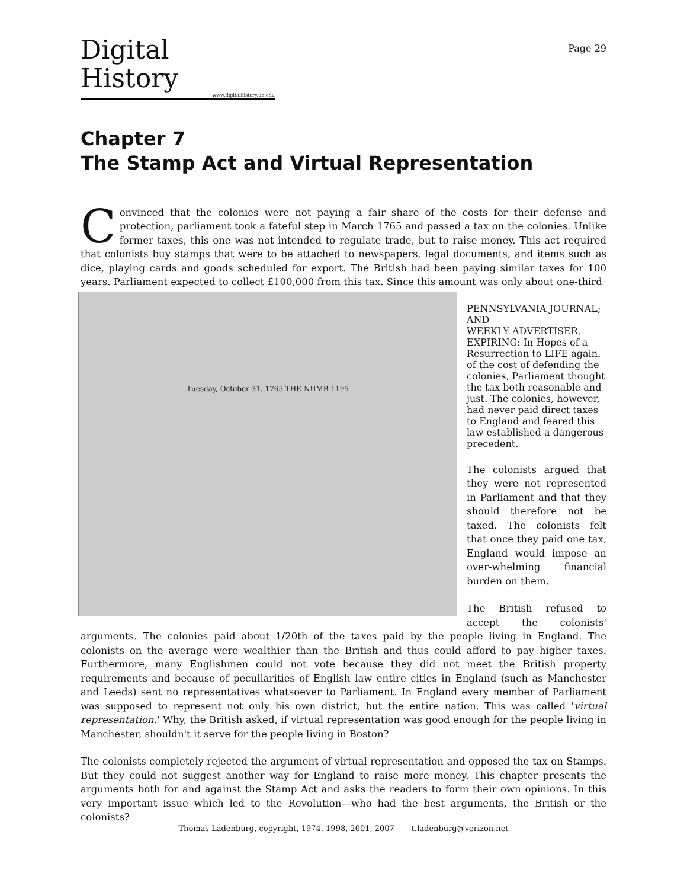Digital History
www.digitalhistory.uh.edu
Page 29
Chapter 7
The Stamp Act and Virtual Representation
Convinced that the colonies were not paying a fair share of the costs for their defense and protection, parliament took a fateful step in March 1765 and passed a tax on the colonies. Unlike former taxes, this one was not intended to regulate trade, but to raise money. This act required that colonists buy stamps that were to be attached to newspapers, legal documents, and items such as dice, playing cards and goods scheduled for export. The British had been paying similar taxes for 100 years. Parliament expected to collect £100,000 from this tax. Since this amount was only about one-third Tuesday, October 31. 1765 THE NUMB 1195
PENNSYLVANIA JOURNAL;
AND
WEEKLY ADVERTISER.
EXPIRING: In Hopes of a Resurrection to LIFE again. of the cost of defending the colonies, Parliament thought the tax both reasonable and just. The colonies, however, had never paid direct taxes to England and feared this law established a dangerous precedent.
The colonists argued that they were not represented in Parliament and that they should therefore not be taxed. The colonists felt that once they paid one tax, England would impose an over-whelming financial burden on them.
The British refused to accept the colonists' arguments. The colonies paid about 1/20th of the taxes paid by the people living in England. The colonists on the average were wealthier than the British and thus could afford to pay higher taxes. Furthermore, many Englishmen could not vote because they did not meet the British property requirements and because of peculiarities of English law entire cities in England (such as Manchester and Leeds) sent no representatives whatsoever to Parliament. In England every member of Parliament was supposed to represent not only his own district, but the entire nation. This was called 'virtual representation.' Why, the British asked, if virtual representation was good enough for the people living in Manchester, shouldn't it serve for the people living in Boston?
The colonists completely rejected the argument of virtual representation and opposed the tax on Stamps. But they could not suggest another way for England to raise more money. This chapter presents the arguments both for and against the Stamp Act and asks the readers to form their own opinions. In this very important issue which led to the Revolution—who had the best arguments, the British or the colonists?
Thomas Ladenburg, copyright, 1974, 1998, 2001, 2007 t.ladenburg@verizon.net